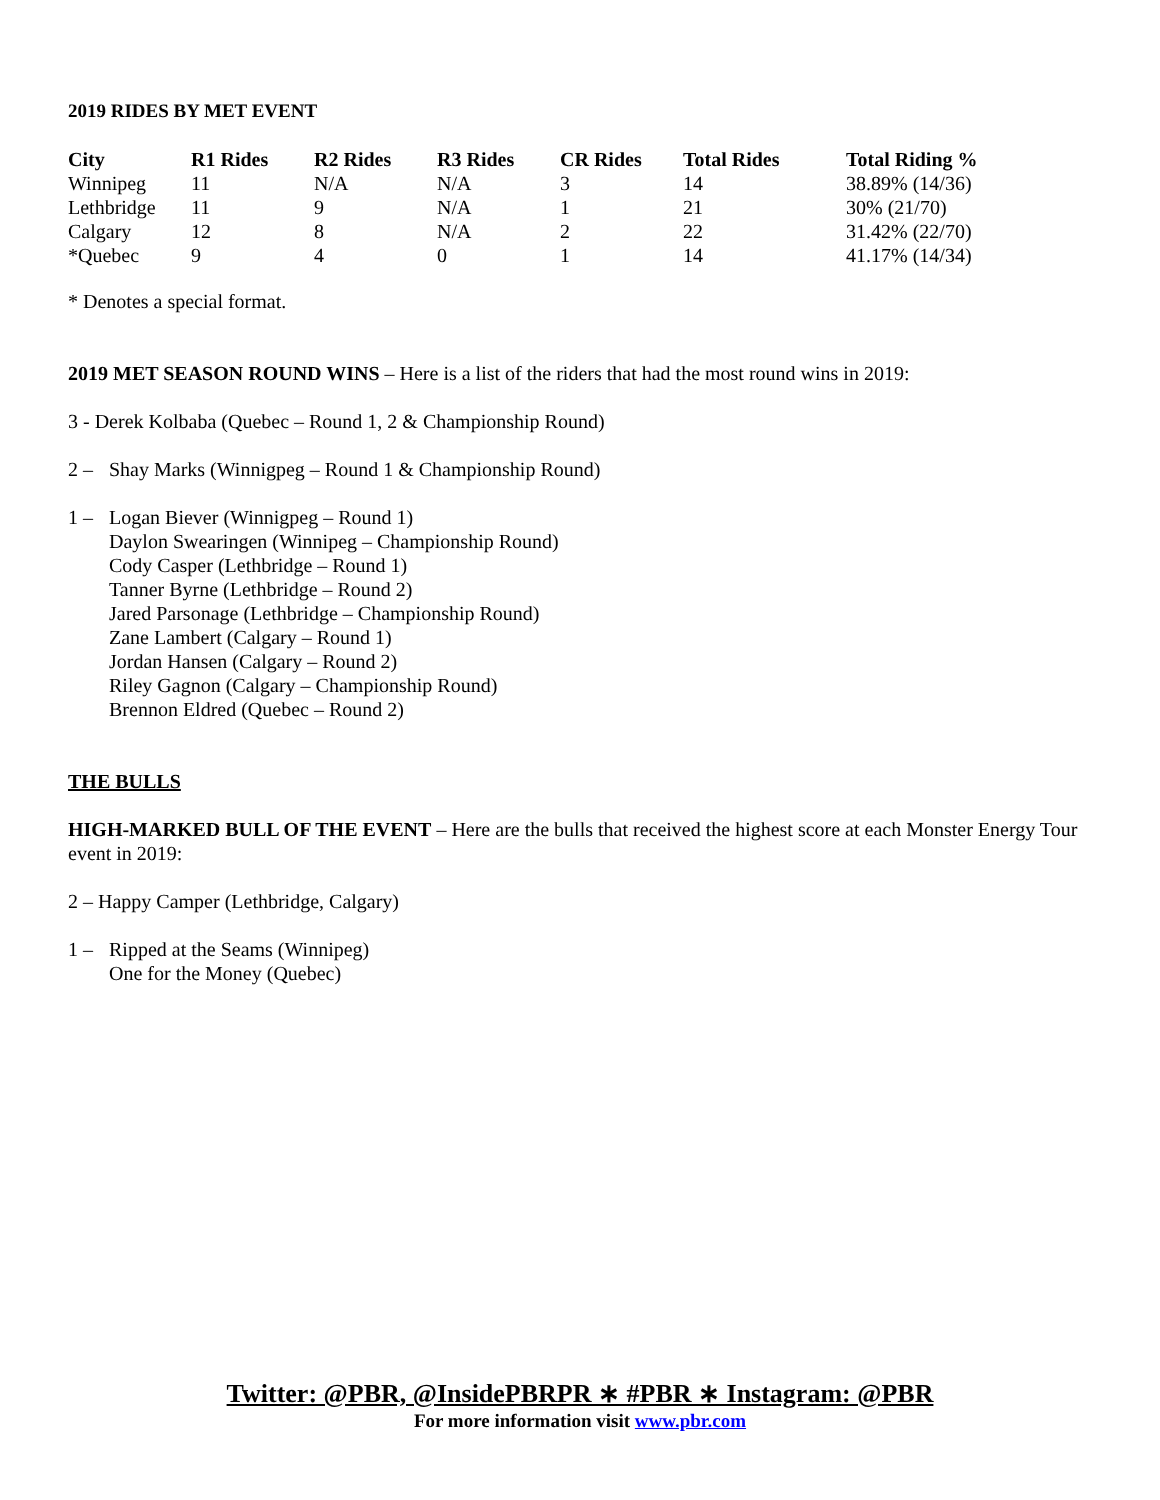2019 RIDES BY MET EVENT
| City | R1 Rides | R2 Rides | R3 Rides | CR Rides | Total Rides | Total Riding % |
| --- | --- | --- | --- | --- | --- | --- |
| Winnipeg | 11 | N/A | N/A | 3 | 14 | 38.89% (14/36) |
| Lethbridge | 11 | 9 | N/A | 1 | 21 | 30% (21/70) |
| Calgary | 12 | 8 | N/A | 2 | 22 | 31.42% (22/70) |
| *Quebec | 9 | 4 | 0 | 1 | 14 | 41.17% (14/34) |
* Denotes a special format.
2019 MET SEASON ROUND WINS – Here is a list of the riders that had the most round wins in 2019:
3 - Derek Kolbaba (Quebec – Round 1, 2 & Championship Round)
2 – Shay Marks (Winnigpeg – Round 1 & Championship Round)
1 – Logan Biever (Winnigpeg – Round 1)
Daylon Swearingen (Winnipeg – Championship Round)
Cody Casper (Lethbridge – Round 1)
Tanner Byrne (Lethbridge – Round 2)
Jared Parsonage (Lethbridge – Championship Round)
Zane Lambert (Calgary – Round 1)
Jordan Hansen (Calgary – Round 2)
Riley Gagnon (Calgary – Championship Round)
Brennon Eldred (Quebec – Round 2)
THE BULLS
HIGH-MARKED BULL OF THE EVENT – Here are the bulls that received the highest score at each Monster Energy Tour event in 2019:
2 – Happy Camper (Lethbridge, Calgary)
1 – Ripped at the Seams (Winnipeg)
One for the Money (Quebec)
Twitter: @PBR, @InsidePBRPR ∗ #PBR ∗ Instagram: @PBR
For more information visit www.pbr.com